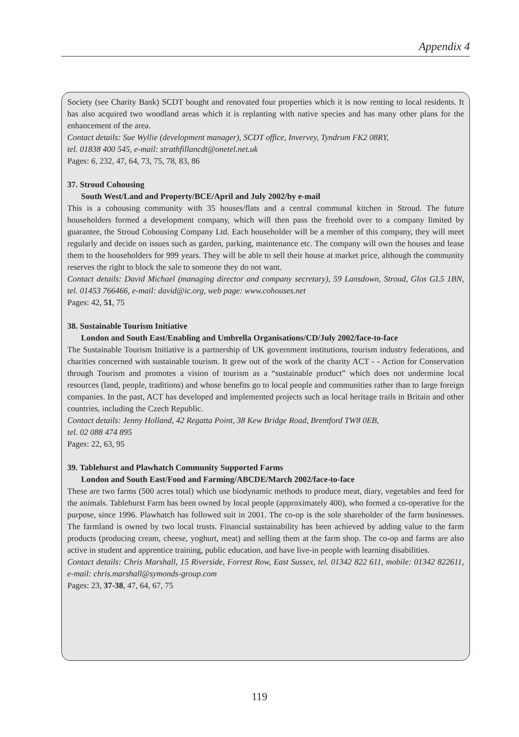Appendix 4
Society (see Charity Bank) SCDT bought and renovated four properties which it is now renting to local residents. It has also acquired two woodland areas which it is replanting with native species and has many other plans for the enhancement of the area.
Contact details: Sue Wyllie (development manager), SCDT office, Invervey, Tyndrum FK2 08RY,
tel. 01838 400 545, e-mail: strathfillancdt@onetel.net.uk
Pages: 6, 232, 47, 64, 73, 75, 78, 83, 86
37. Stroud Cohousing
South West/Land and Property/BCE/April and July 2002/by e-mail
This is a cohousing community with 35 houses/flats and a central communal kitchen in Stroud. The future householders formed a development company, which will then pass the freehold over to a company limited by guarantee, the Stroud Cohousing Company Ltd. Each householder will be a member of this company, they will meet regularly and decide on issues such as garden, parking, maintenance etc. The company will own the houses and lease them to the householders for 999 years. They will be able to sell their house at market price, although the community reserves the right to block the sale to someone they do not want.
Contact details: David Michael (managing director and company secretary), 59 Lansdown, Stroud, Glos GL5 1BN, tel. 01453 766466, e-mail: david@ic.org, web page: www.cohouses.net
Pages: 42, 51, 75
38. Sustainable Tourism Initiative
London and South East/Enabling and Umbrella Organisations/CD/July 2002/face-to-face
The Sustainable Tourism Initiative is a partnership of UK government institutions, tourism industry federations, and charities concerned with sustainable tourism. It grew out of the work of the charity ACT - - Action for Conservation through Tourism and promotes a vision of tourism as a “sustainable product” which does not undermine local resources (land, people, traditions) and whose benefits go to local people and communities rather than to large foreign companies. In the past, ACT has developed and implemented projects such as local heritage trails in Britain and other countries, including the Czech Republic.
Contact details: Jenny Holland, 42 Regatta Point, 38 Kew Bridge Road, Brentford TW8 0EB,
tel. 02 088 474 895
Pages: 22, 63, 95
39. Tablehurst and Plawhatch Community Supported Farms
London and South East/Food and Farming/ABCDE/March 2002/face-to-face
These are two farms (500 acres total) which use biodynamic methods to produce meat, diary, vegetables and feed for the animals. Tablehurst Farm has been owned by local people (approximately 400), who formed a co-operative for the purpose, since 1996. Plawhatch has followed suit in 2001. The co-op is the sole shareholder of the farm businesses. The farmland is owned by two local trusts. Financial sustainability has been achieved by adding value to the farm products (producing cream, cheese, yoghurt, meat) and selling them at the farm shop. The co-op and farms are also active in student and apprentice training, public education, and have live-in people with learning disabilities.
Contact details: Chris Marshall, 15 Riverside, Forrest Row, East Sussex, tel. 01342 822 611, mobile: 01342 822611, e-mail: chris.marshall@symonds-group.com
Pages: 23, 37-38, 47, 64, 67, 75
119